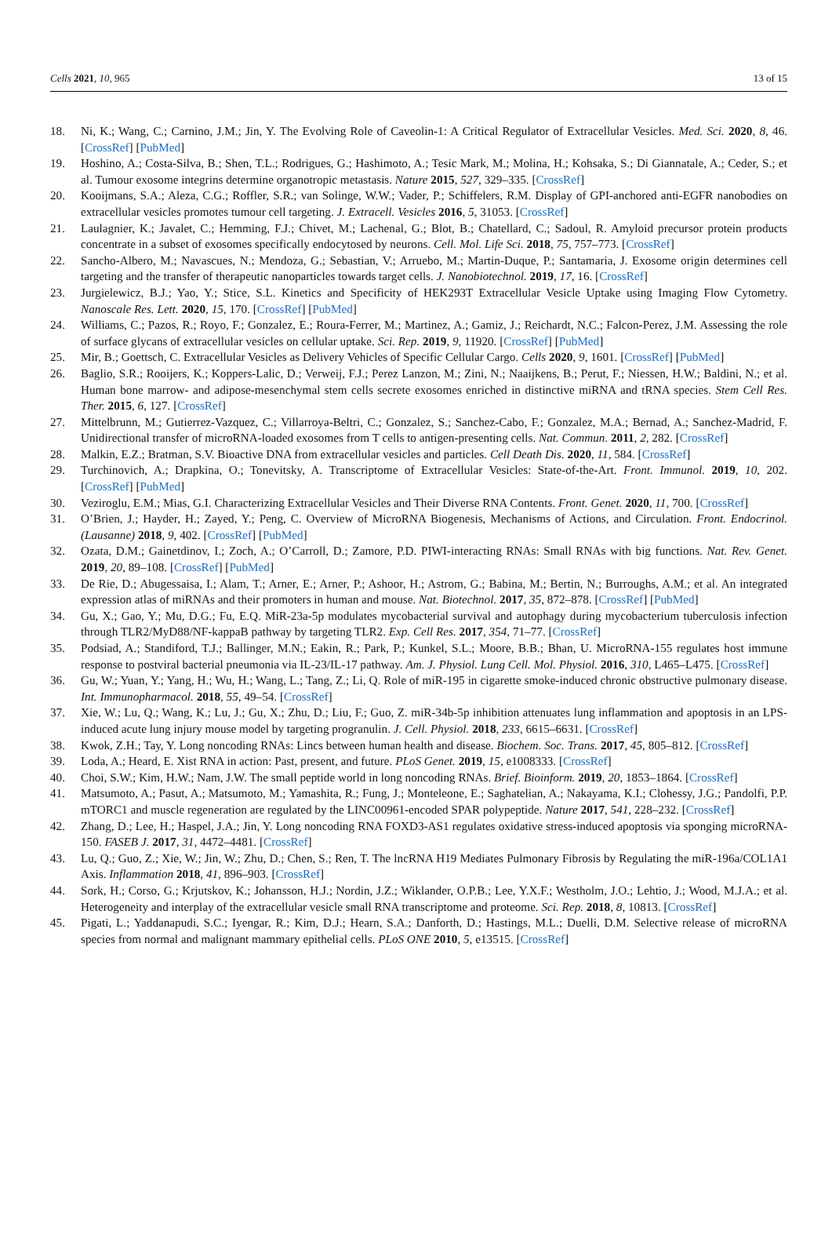Cells 2021, 10, 965 13 of 15
18. Ni, K.; Wang, C.; Carnino, J.M.; Jin, Y. The Evolving Role of Caveolin-1: A Critical Regulator of Extracellular Vesicles. Med. Sci. 2020, 8, 46. [CrossRef] [PubMed]
19. Hoshino, A.; Costa-Silva, B.; Shen, T.L.; Rodrigues, G.; Hashimoto, A.; Tesic Mark, M.; Molina, H.; Kohsaka, S.; Di Giannatale, A.; Ceder, S.; et al. Tumour exosome integrins determine organotropic metastasis. Nature 2015, 527, 329–335. [CrossRef]
20. Kooijmans, S.A.; Aleza, C.G.; Roffler, S.R.; van Solinge, W.W.; Vader, P.; Schiffelers, R.M. Display of GPI-anchored anti-EGFR nanobodies on extracellular vesicles promotes tumour cell targeting. J. Extracell. Vesicles 2016, 5, 31053. [CrossRef]
21. Laulagnier, K.; Javalet, C.; Hemming, F.J.; Chivet, M.; Lachenal, G.; Blot, B.; Chatellard, C.; Sadoul, R. Amyloid precursor protein products concentrate in a subset of exosomes specifically endocytosed by neurons. Cell. Mol. Life Sci. 2018, 75, 757–773. [CrossRef]
22. Sancho-Albero, M.; Navascues, N.; Mendoza, G.; Sebastian, V.; Arruebo, M.; Martin-Duque, P.; Santamaria, J. Exosome origin determines cell targeting and the transfer of therapeutic nanoparticles towards target cells. J. Nanobiotechnol. 2019, 17, 16. [CrossRef]
23. Jurgielewicz, B.J.; Yao, Y.; Stice, S.L. Kinetics and Specificity of HEK293T Extracellular Vesicle Uptake using Imaging Flow Cytometry. Nanoscale Res. Lett. 2020, 15, 170. [CrossRef] [PubMed]
24. Williams, C.; Pazos, R.; Royo, F.; Gonzalez, E.; Roura-Ferrer, M.; Martinez, A.; Gamiz, J.; Reichardt, N.C.; Falcon-Perez, J.M. Assessing the role of surface glycans of extracellular vesicles on cellular uptake. Sci. Rep. 2019, 9, 11920. [CrossRef] [PubMed]
25. Mir, B.; Goettsch, C. Extracellular Vesicles as Delivery Vehicles of Specific Cellular Cargo. Cells 2020, 9, 1601. [CrossRef] [PubMed]
26. Baglio, S.R.; Rooijers, K.; Koppers-Lalic, D.; Verweij, F.J.; Perez Lanzon, M.; Zini, N.; Naaijkens, B.; Perut, F.; Niessen, H.W.; Baldini, N.; et al. Human bone marrow- and adipose-mesenchymal stem cells secrete exosomes enriched in distinctive miRNA and tRNA species. Stem Cell Res. Ther. 2015, 6, 127. [CrossRef]
27. Mittelbrunn, M.; Gutierrez-Vazquez, C.; Villarroya-Beltri, C.; Gonzalez, S.; Sanchez-Cabo, F.; Gonzalez, M.A.; Bernad, A.; Sanchez-Madrid, F. Unidirectional transfer of microRNA-loaded exosomes from T cells to antigen-presenting cells. Nat. Commun. 2011, 2, 282. [CrossRef]
28. Malkin, E.Z.; Bratman, S.V. Bioactive DNA from extracellular vesicles and particles. Cell Death Dis. 2020, 11, 584. [CrossRef]
29. Turchinovich, A.; Drapkina, O.; Tonevitsky, A. Transcriptome of Extracellular Vesicles: State-of-the-Art. Front. Immunol. 2019, 10, 202. [CrossRef] [PubMed]
30. Veziroglu, E.M.; Mias, G.I. Characterizing Extracellular Vesicles and Their Diverse RNA Contents. Front. Genet. 2020, 11, 700. [CrossRef]
31. O’Brien, J.; Hayder, H.; Zayed, Y.; Peng, C. Overview of MicroRNA Biogenesis, Mechanisms of Actions, and Circulation. Front. Endocrinol. (Lausanne) 2018, 9, 402. [CrossRef] [PubMed]
32. Ozata, D.M.; Gainetdinov, I.; Zoch, A.; O’Carroll, D.; Zamore, P.D. PIWI-interacting RNAs: Small RNAs with big functions. Nat. Rev. Genet. 2019, 20, 89–108. [CrossRef] [PubMed]
33. De Rie, D.; Abugessaisa, I.; Alam, T.; Arner, E.; Arner, P.; Ashoor, H.; Astrom, G.; Babina, M.; Bertin, N.; Burroughs, A.M.; et al. An integrated expression atlas of miRNAs and their promoters in human and mouse. Nat. Biotechnol. 2017, 35, 872–878. [CrossRef] [PubMed]
34. Gu, X.; Gao, Y.; Mu, D.G.; Fu, E.Q. MiR-23a-5p modulates mycobacterial survival and autophagy during mycobacterium tuberculosis infection through TLR2/MyD88/NF-kappaB pathway by targeting TLR2. Exp. Cell Res. 2017, 354, 71–77. [CrossRef]
35. Podsiad, A.; Standiford, T.J.; Ballinger, M.N.; Eakin, R.; Park, P.; Kunkel, S.L.; Moore, B.B.; Bhan, U. MicroRNA-155 regulates host immune response to postviral bacterial pneumonia via IL-23/IL-17 pathway. Am. J. Physiol. Lung Cell. Mol. Physiol. 2016, 310, L465–L475. [CrossRef]
36. Gu, W.; Yuan, Y.; Yang, H.; Wu, H.; Wang, L.; Tang, Z.; Li, Q. Role of miR-195 in cigarette smoke-induced chronic obstructive pulmonary disease. Int. Immunopharmacol. 2018, 55, 49–54. [CrossRef]
37. Xie, W.; Lu, Q.; Wang, K.; Lu, J.; Gu, X.; Zhu, D.; Liu, F.; Guo, Z. miR-34b-5p inhibition attenuates lung inflammation and apoptosis in an LPS-induced acute lung injury mouse model by targeting progranulin. J. Cell. Physiol. 2018, 233, 6615–6631. [CrossRef]
38. Kwok, Z.H.; Tay, Y. Long noncoding RNAs: Lincs between human health and disease. Biochem. Soc. Trans. 2017, 45, 805–812. [CrossRef]
39. Loda, A.; Heard, E. Xist RNA in action: Past, present, and future. PLoS Genet. 2019, 15, e1008333. [CrossRef]
40. Choi, S.W.; Kim, H.W.; Nam, J.W. The small peptide world in long noncoding RNAs. Brief. Bioinform. 2019, 20, 1853–1864. [CrossRef]
41. Matsumoto, A.; Pasut, A.; Matsumoto, M.; Yamashita, R.; Fung, J.; Monteleone, E.; Saghatelian, A.; Nakayama, K.I.; Clohessy, J.G.; Pandolfi, P.P. mTORC1 and muscle regeneration are regulated by the LINC00961-encoded SPAR polypeptide. Nature 2017, 541, 228–232. [CrossRef]
42. Zhang, D.; Lee, H.; Haspel, J.A.; Jin, Y. Long noncoding RNA FOXD3-AS1 regulates oxidative stress-induced apoptosis via sponging microRNA-150. FASEB J. 2017, 31, 4472–4481. [CrossRef]
43. Lu, Q.; Guo, Z.; Xie, W.; Jin, W.; Zhu, D.; Chen, S.; Ren, T. The lncRNA H19 Mediates Pulmonary Fibrosis by Regulating the miR-196a/COL1A1 Axis. Inflammation 2018, 41, 896–903. [CrossRef]
44. Sork, H.; Corso, G.; Krjutskov, K.; Johansson, H.J.; Nordin, J.Z.; Wiklander, O.P.B.; Lee, Y.X.F.; Westholm, J.O.; Lehtio, J.; Wood, M.J.A.; et al. Heterogeneity and interplay of the extracellular vesicle small RNA transcriptome and proteome. Sci. Rep. 2018, 8, 10813. [CrossRef]
45. Pigati, L.; Yaddanapudi, S.C.; Iyengar, R.; Kim, D.J.; Hearn, S.A.; Danforth, D.; Hastings, M.L.; Duelli, D.M. Selective release of microRNA species from normal and malignant mammary epithelial cells. PLoS ONE 2010, 5, e13515. [CrossRef]